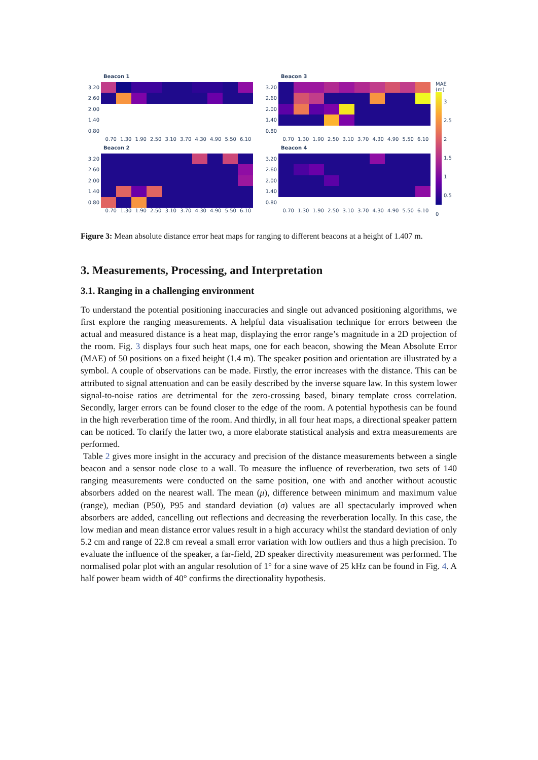Beacon 1
3.20
2.60
2.00
1.40
0.80
0.70 1.30 1.90 2.50 3.10 3.70 4.30 4.90 5.50 6.10
Beacon 2
3.20
2.60
2.00
1.40
0.80
0.70 1.30 1.90 2.50 3.10 3.70 4.30 4.90 5.50 6.10
Beacon 3
3.20
2.60
2.00
1.40
0.80
0.70 1.30 1.90 2.50 3.10 3.70 4.30 4.90 5.50 6.10
Beacon 4
3.20
2.60
2.00
1.40
0.80
0.70 1.30 1.90 2.50 3.10 3.70 4.30 4.90 5.50 6.10
MAE
(m)
3
2.5
2
1.5
1
0.5
0
Figure 3: Mean absolute distance error heat maps for ranging to different beacons at a height of 1.407 m.
3. Measurements, Processing, and Interpretation
3.1. Ranging in a challenging environment
To understand the potential positioning inaccuracies and single out advanced positioning algorithms, we first explore the ranging measurements. A helpful data visualisation technique for errors between the actual and measured distance is a heat map, displaying the error range’s magnitude in a 2D projection of the room. Fig. 3 displays four such heat maps, one for each beacon, showing the Mean Absolute Error (MAE) of 50 positions on a fixed height (1.4 m). The speaker position and orientation are illustrated by a symbol. A couple of observations can be made. Firstly, the error increases with the distance. This can be attributed to signal attenuation and can be easily described by the inverse square law. In this system lower signal-to-noise ratios are detrimental for the zero-crossing based, binary template cross correlation. Secondly, larger errors can be found closer to the edge of the room. A potential hypothesis can be found in the high reverberation time of the room. And thirdly, in all four heat maps, a directional speaker pattern can be noticed. To clarify the latter two, a more elaborate statistical analysis and extra measurements are performed.
Table 2 gives more insight in the accuracy and precision of the distance measurements between a single beacon and a sensor node close to a wall. To measure the influence of reverberation, two sets of 140 ranging measurements were conducted on the same position, one with and another without acoustic absorbers added on the nearest wall. The mean (μ), difference between minimum and maximum value (range), median (P50), P95 and standard deviation (σ) values are all spectacularly improved when absorbers are added, cancelling out reflections and decreasing the reverberation locally. In this case, the low median and mean distance error values result in a high accuracy whilst the standard deviation of only 5.2 cm and range of 22.8 cm reveal a small error variation with low outliers and thus a high precision. To evaluate the influence of the speaker, a far-field, 2D speaker directivity measurement was performed. The normalised polar plot with an angular resolution of 1° for a sine wave of 25 kHz can be found in Fig. 4. A half power beam width of 40° confirms the directionality hypothesis.